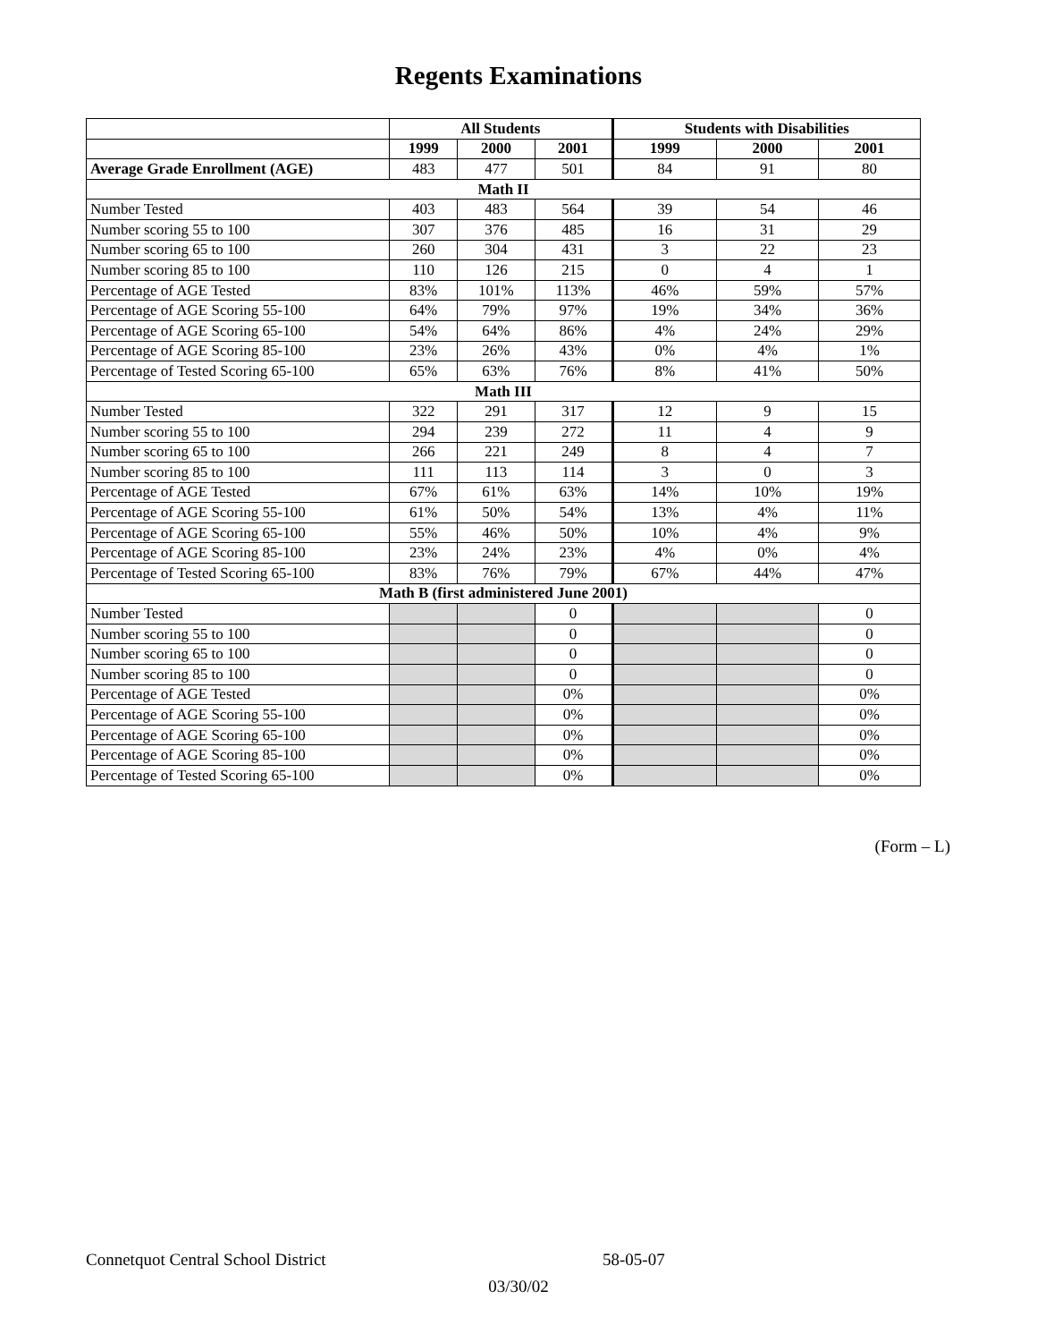Regents Examinations
| | All Students | | | Students with Disabilities | | |
| --- | --- | --- | --- | --- | --- | --- |
| | 1999 | 2000 | 2001 | 1999 | 2000 | 2001 |
| Average Grade Enrollment (AGE) | 483 | 477 | 501 | 84 | 91 | 80 |
| Math II | | | | | | |
| Number Tested | 403 | 483 | 564 | 39 | 54 | 46 |
| Number scoring 55 to 100 | 307 | 376 | 485 | 16 | 31 | 29 |
| Number scoring 65 to 100 | 260 | 304 | 431 | 3 | 22 | 23 |
| Number scoring 85 to 100 | 110 | 126 | 215 | 0 | 4 | 1 |
| Percentage of AGE Tested | 83% | 101% | 113% | 46% | 59% | 57% |
| Percentage of AGE Scoring 55-100 | 64% | 79% | 97% | 19% | 34% | 36% |
| Percentage of AGE Scoring 65-100 | 54% | 64% | 86% | 4% | 24% | 29% |
| Percentage of AGE Scoring 85-100 | 23% | 26% | 43% | 0% | 4% | 1% |
| Percentage of Tested Scoring 65-100 | 65% | 63% | 76% | 8% | 41% | 50% |
| Math III | | | | | | |
| Number Tested | 322 | 291 | 317 | 12 | 9 | 15 |
| Number scoring 55 to 100 | 294 | 239 | 272 | 11 | 4 | 9 |
| Number scoring 65 to 100 | 266 | 221 | 249 | 8 | 4 | 7 |
| Number scoring 85 to 100 | 111 | 113 | 114 | 3 | 0 | 3 |
| Percentage of AGE Tested | 67% | 61% | 63% | 14% | 10% | 19% |
| Percentage of AGE Scoring 55-100 | 61% | 50% | 54% | 13% | 4% | 11% |
| Percentage of AGE Scoring 65-100 | 55% | 46% | 50% | 10% | 4% | 9% |
| Percentage of AGE Scoring 85-100 | 23% | 24% | 23% | 4% | 0% | 4% |
| Percentage of Tested Scoring 65-100 | 83% | 76% | 79% | 67% | 44% | 47% |
| Math B (first administered June 2001) | | | | | | |
| Number Tested | | | 0 | | | 0 |
| Number scoring 55 to 100 | | | 0 | | | 0 |
| Number scoring 65 to 100 | | | 0 | | | 0 |
| Number scoring 85 to 100 | | | 0 | | | 0 |
| Percentage of AGE Tested | | | 0% | | | 0% |
| Percentage of AGE Scoring 55-100 | | | 0% | | | 0% |
| Percentage of AGE Scoring 65-100 | | | 0% | | | 0% |
| Percentage of AGE Scoring 85-100 | | | 0% | | | 0% |
| Percentage of Tested Scoring 65-100 | | | 0% | | | 0% |
(Form – L)
Connetquot Central School District 58-05-07
03/30/02